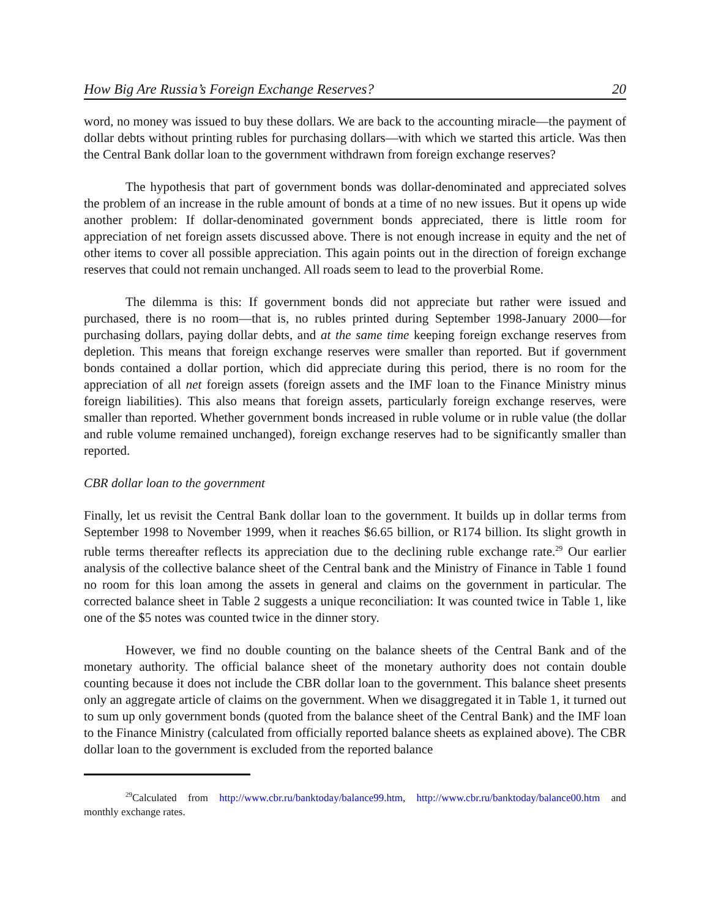How Big Are Russia’s Foreign Exchange Reserves? 20
word, no money was issued to buy these dollars. We are back to the accounting miracle—the payment of dollar debts without printing rubles for purchasing dollars—with which we started this article. Was then the Central Bank dollar loan to the government withdrawn from foreign exchange reserves?
The hypothesis that part of government bonds was dollar-denominated and appreciated solves the problem of an increase in the ruble amount of bonds at a time of no new issues. But it opens up wide another problem: If dollar-denominated government bonds appreciated, there is little room for appreciation of net foreign assets discussed above. There is not enough increase in equity and the net of other items to cover all possible appreciation. This again points out in the direction of foreign exchange reserves that could not remain unchanged. All roads seem to lead to the proverbial Rome.
The dilemma is this: If government bonds did not appreciate but rather were issued and purchased, there is no room—that is, no rubles printed during September 1998-January 2000—for purchasing dollars, paying dollar debts, and at the same time keeping foreign exchange reserves from depletion. This means that foreign exchange reserves were smaller than reported. But if government bonds contained a dollar portion, which did appreciate during this period, there is no room for the appreciation of all net foreign assets (foreign assets and the IMF loan to the Finance Ministry minus foreign liabilities). This also means that foreign assets, particularly foreign exchange reserves, were smaller than reported. Whether government bonds increased in ruble volume or in ruble value (the dollar and ruble volume remained unchanged), foreign exchange reserves had to be significantly smaller than reported.
CBR dollar loan to the government
Finally, let us revisit the Central Bank dollar loan to the government. It builds up in dollar terms from September 1998 to November 1999, when it reaches $6.65 billion, or R174 billion. Its slight growth in ruble terms thereafter reflects its appreciation due to the declining ruble exchange rate.<sup>29</sup> Our earlier analysis of the collective balance sheet of the Central bank and the Ministry of Finance in Table 1 found no room for this loan among the assets in general and claims on the government in particular. The corrected balance sheet in Table 2 suggests a unique reconciliation: It was counted twice in Table 1, like one of the $5 notes was counted twice in the dinner story.
However, we find no double counting on the balance sheets of the Central Bank and of the monetary authority. The official balance sheet of the monetary authority does not contain double counting because it does not include the CBR dollar loan to the government. This balance sheet presents only an aggregate article of claims on the government. When we disaggregated it in Table 1, it turned out to sum up only government bonds (quoted from the balance sheet of the Central Bank) and the IMF loan to the Finance Ministry (calculated from officially reported balance sheets as explained above). The CBR dollar loan to the government is excluded from the reported balance
<sup>29</sup> Calculated from http://www.cbr.ru/banktoday/balance99.htm, http://www.cbr.ru/banktoday/balance00.htm and monthly exchange rates.